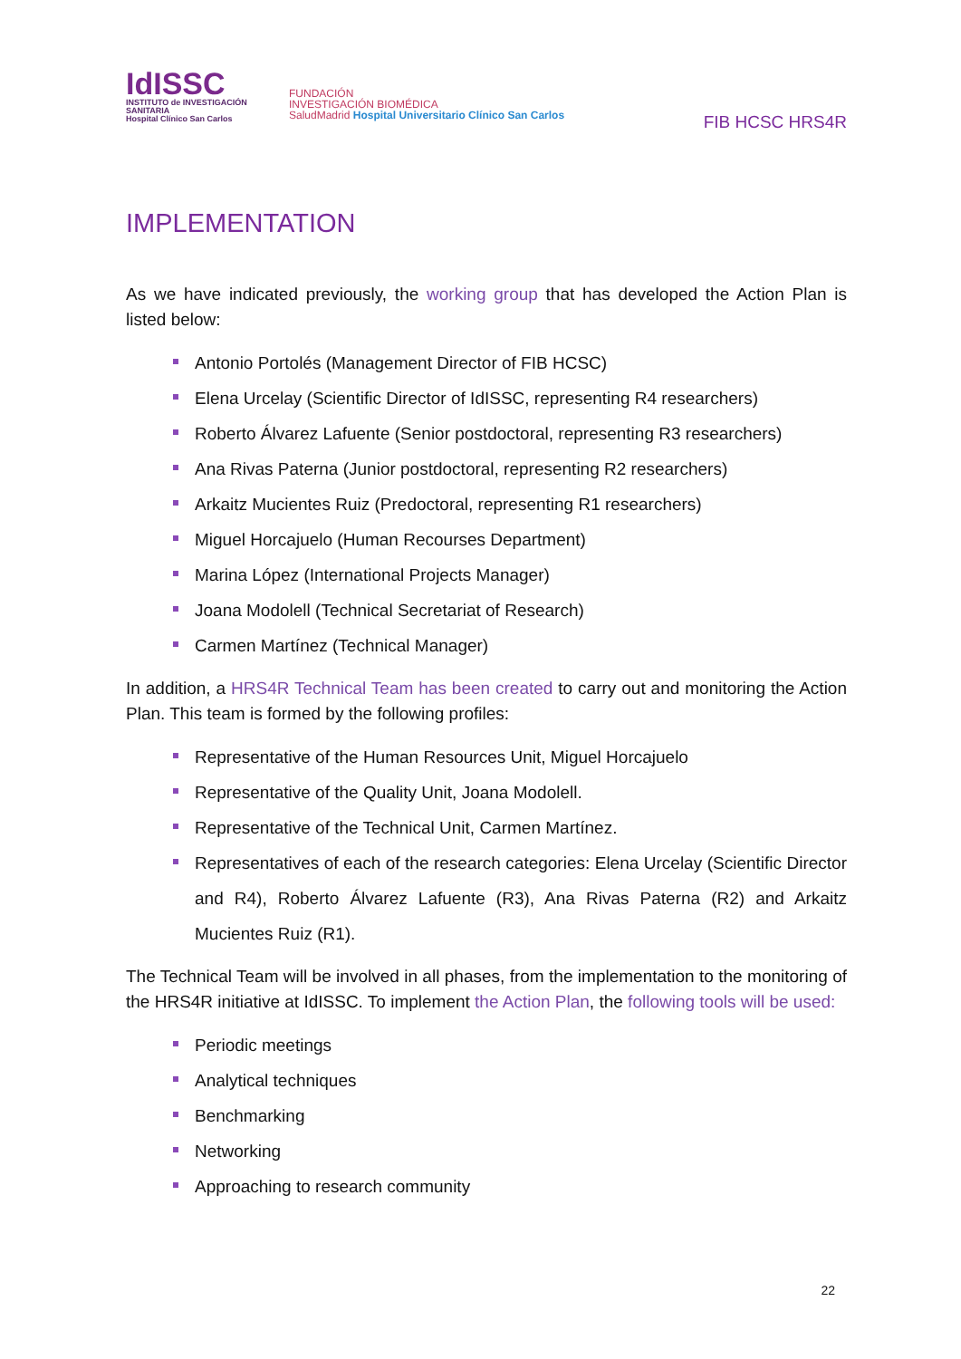IdISSC
INSTITUTO de INVESTIGACIÓN SANITARIA
Hospital Clínico San Carlos
FUNDACIÓN
INVESTIGACIÓN BIOMÉDICA
SaludMadrid Hospital Universitario Clínico San Carlos
FIB HCSC HRS4R
IMPLEMENTATION
As we have indicated previously, the working group that has developed the Action Plan is listed below:
Antonio Portolés (Management Director of FIB HCSC)
Elena Urcelay (Scientific Director of IdISSC, representing R4 researchers)
Roberto Álvarez Lafuente (Senior postdoctoral, representing R3 researchers)
Ana Rivas Paterna (Junior postdoctoral, representing R2 researchers)
Arkaitz Mucientes Ruiz (Predoctoral, representing R1 researchers)
Miguel Horcajuelo (Human Recourses Department)
Marina López (International Projects Manager)
Joana Modolell (Technical Secretariat of Research)
Carmen Martínez (Technical Manager)
In addition, a HRS4R Technical Team has been created to carry out and monitoring the Action Plan. This team is formed by the following profiles:
Representative of the Human Resources Unit, Miguel Horcajuelo
Representative of the Quality Unit, Joana Modolell.
Representative of the Technical Unit, Carmen Martínez.
Representatives of each of the research categories: Elena Urcelay (Scientific Director and R4), Roberto Álvarez Lafuente (R3), Ana Rivas Paterna (R2) and Arkaitz Mucientes Ruiz (R1).
The Technical Team will be involved in all phases, from the implementation to the monitoring of the HRS4R initiative at IdISSC. To implement the Action Plan, the following tools will be used:
Periodic meetings
Analytical techniques
Benchmarking
Networking
Approaching to research community
22